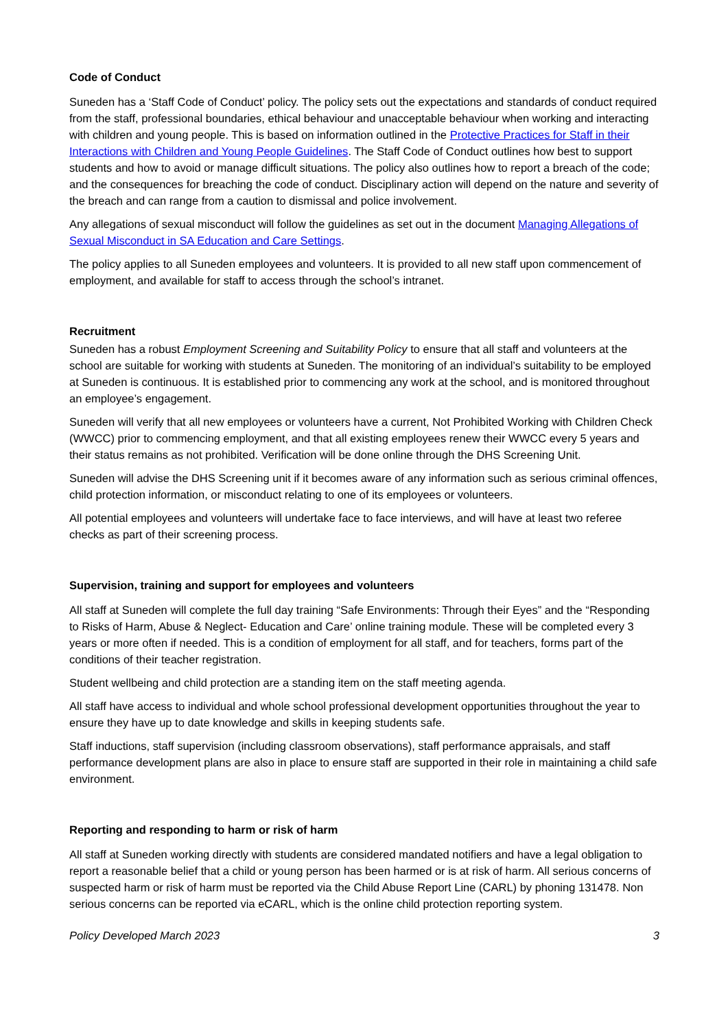Code of Conduct
Suneden has a ‘Staff Code of Conduct’ policy. The policy sets out the expectations and standards of conduct required from the staff, professional boundaries, ethical behaviour and unacceptable behaviour when working and interacting with children and young people. This is based on information outlined in the Protective Practices for Staff in their Interactions with Children and Young People Guidelines. The Staff Code of Conduct outlines how best to support students and how to avoid or manage difficult situations. The policy also outlines how to report a breach of the code; and the consequences for breaching the code of conduct. Disciplinary action will depend on the nature and severity of the breach and can range from a caution to dismissal and police involvement.
Any allegations of sexual misconduct will follow the guidelines as set out in the document Managing Allegations of Sexual Misconduct in SA Education and Care Settings.
The policy applies to all Suneden employees and volunteers. It is provided to all new staff upon commencement of employment, and available for staff to access through the school’s intranet.
Recruitment
Suneden has a robust Employment Screening and Suitability Policy to ensure that all staff and volunteers at the school are suitable for working with students at Suneden. The monitoring of an individual’s suitability to be employed at Suneden is continuous. It is established prior to commencing any work at the school, and is monitored throughout an employee’s engagement.
Suneden will verify that all new employees or volunteers have a current, Not Prohibited Working with Children Check (WWCC) prior to commencing employment, and that all existing employees renew their WWCC every 5 years and their status remains as not prohibited. Verification will be done online through the DHS Screening Unit.
Suneden will advise the DHS Screening unit if it becomes aware of any information such as serious criminal offences, child protection information, or misconduct relating to one of its employees or volunteers.
All potential employees and volunteers will undertake face to face interviews, and will have at least two referee checks as part of their screening process.
Supervision, training and support for employees and volunteers
All staff at Suneden will complete the full day training “Safe Environments: Through their Eyes” and the “Responding to Risks of Harm, Abuse & Neglect- Education and Care’ online training module. These will be completed every 3 years or more often if needed. This is a condition of employment for all staff, and for teachers, forms part of the conditions of their teacher registration.
Student wellbeing and child protection are a standing item on the staff meeting agenda.
All staff have access to individual and whole school professional development opportunities throughout the year to ensure they have up to date knowledge and skills in keeping students safe.
Staff inductions, staff supervision (including classroom observations), staff performance appraisals, and staff performance development plans are also in place to ensure staff are supported in their role in maintaining a child safe environment.
Reporting and responding to harm or risk of harm
All staff at Suneden working directly with students are considered mandated notifiers and have a legal obligation to report a reasonable belief that a child or young person has been harmed or is at risk of harm. All serious concerns of suspected harm or risk of harm must be reported via the Child Abuse Report Line (CARL) by phoning 131478. Non serious concerns can be reported via eCARL, which is the online child protection reporting system.
Policy Developed March 2023 3